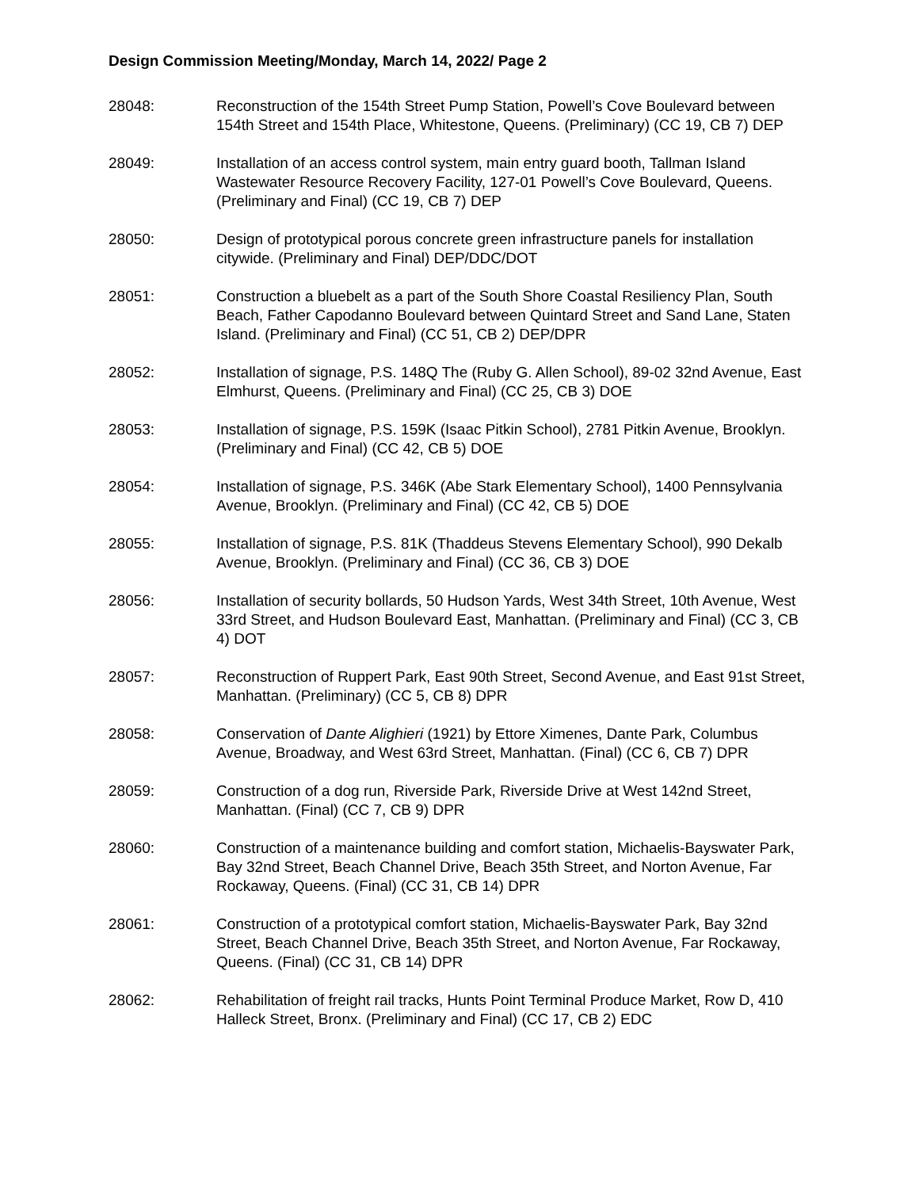Design Commission Meeting/Monday, March 14, 2022/ Page 2
28048: Reconstruction of the 154th Street Pump Station, Powell’s Cove Boulevard between 154th Street and 154th Place, Whitestone, Queens. (Preliminary) (CC 19, CB 7) DEP
28049: Installation of an access control system, main entry guard booth, Tallman Island Wastewater Resource Recovery Facility, 127-01 Powell’s Cove Boulevard, Queens. (Preliminary and Final) (CC 19, CB 7) DEP
28050: Design of prototypical porous concrete green infrastructure panels for installation citywide. (Preliminary and Final) DEP/DDC/DOT
28051: Construction a bluebelt as a part of the South Shore Coastal Resiliency Plan, South Beach, Father Capodanno Boulevard between Quintard Street and Sand Lane, Staten Island. (Preliminary and Final) (CC 51, CB 2) DEP/DPR
28052: Installation of signage, P.S. 148Q The (Ruby G. Allen School), 89-02 32nd Avenue, East Elmhurst, Queens. (Preliminary and Final) (CC 25, CB 3) DOE
28053: Installation of signage, P.S. 159K (Isaac Pitkin School), 2781 Pitkin Avenue, Brooklyn. (Preliminary and Final) (CC 42, CB 5) DOE
28054: Installation of signage, P.S. 346K (Abe Stark Elementary School), 1400 Pennsylvania Avenue, Brooklyn. (Preliminary and Final) (CC 42, CB 5) DOE
28055: Installation of signage, P.S. 81K (Thaddeus Stevens Elementary School), 990 Dekalb Avenue, Brooklyn. (Preliminary and Final) (CC 36, CB 3) DOE
28056: Installation of security bollards, 50 Hudson Yards, West 34th Street, 10th Avenue, West 33rd Street, and Hudson Boulevard East, Manhattan. (Preliminary and Final) (CC 3, CB 4) DOT
28057: Reconstruction of Ruppert Park, East 90th Street, Second Avenue, and East 91st Street, Manhattan. (Preliminary) (CC 5, CB 8) DPR
28058: Conservation of Dante Alighieri (1921) by Ettore Ximenes, Dante Park, Columbus Avenue, Broadway, and West 63rd Street, Manhattan. (Final) (CC 6, CB 7) DPR
28059: Construction of a dog run, Riverside Park, Riverside Drive at West 142nd Street, Manhattan. (Final) (CC 7, CB 9) DPR
28060: Construction of a maintenance building and comfort station, Michaelis-Bayswater Park, Bay 32nd Street, Beach Channel Drive, Beach 35th Street, and Norton Avenue, Far Rockaway, Queens. (Final) (CC 31, CB 14) DPR
28061: Construction of a prototypical comfort station, Michaelis-Bayswater Park, Bay 32nd Street, Beach Channel Drive, Beach 35th Street, and Norton Avenue, Far Rockaway, Queens. (Final) (CC 31, CB 14) DPR
28062: Rehabilitation of freight rail tracks, Hunts Point Terminal Produce Market, Row D, 410 Halleck Street, Bronx. (Preliminary and Final) (CC 17, CB 2) EDC